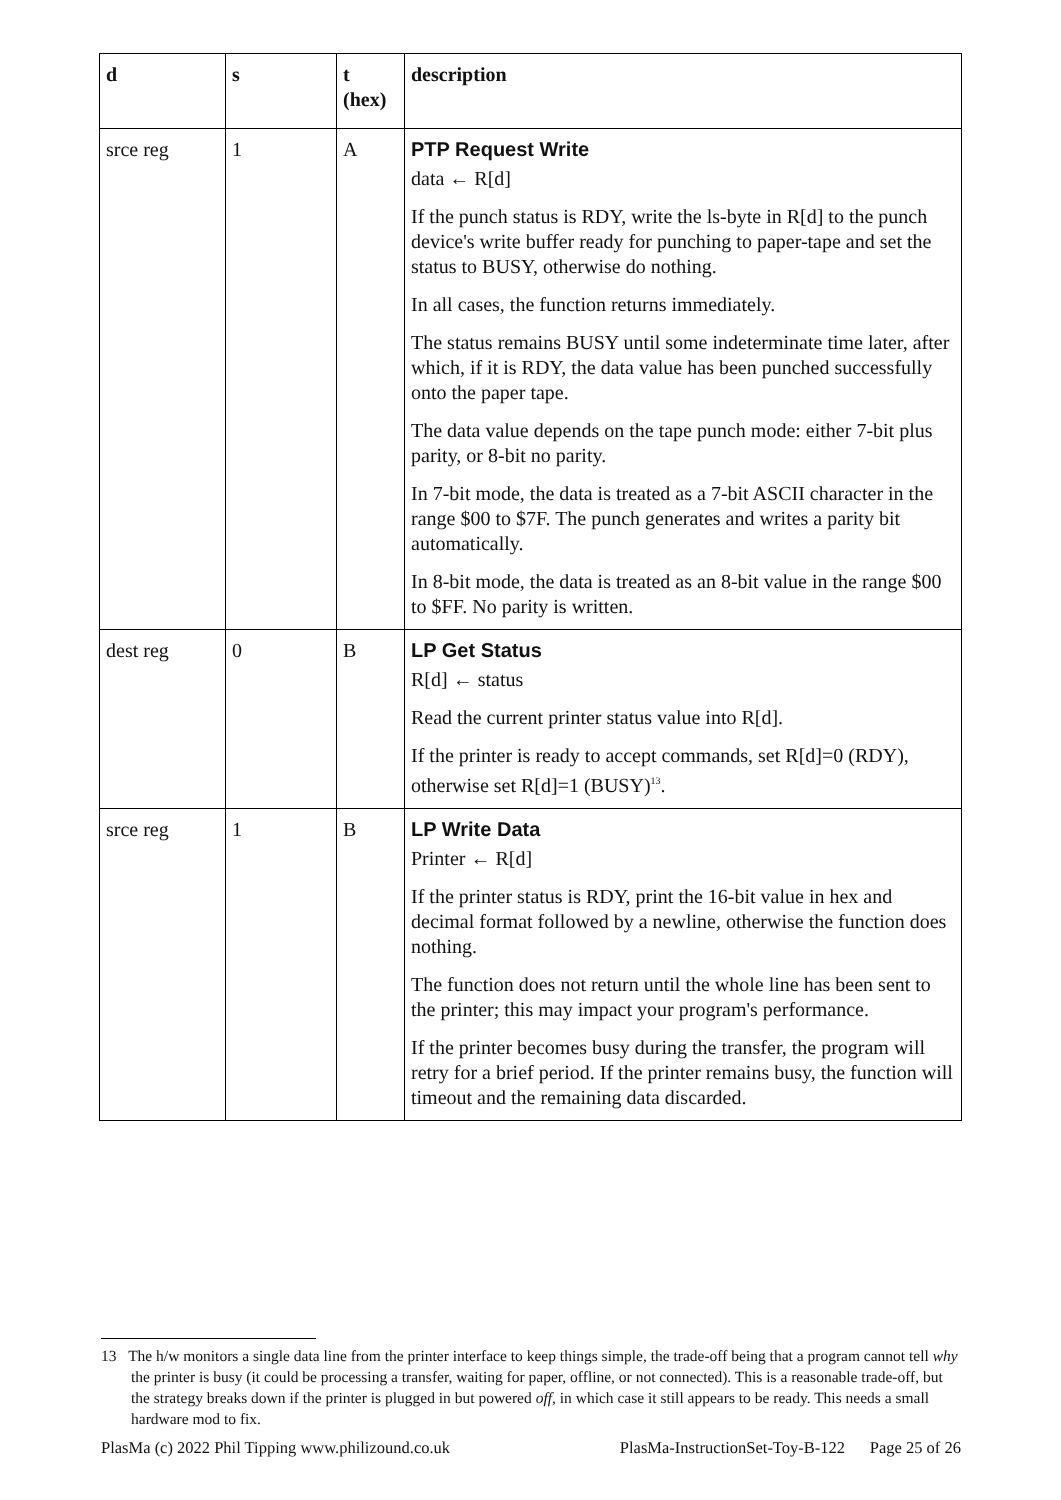| d | s | t (hex) | description |
| --- | --- | --- | --- |
| srce reg | 1 | A | PTP Request Write data ← R[d] If the punch status is RDY, write the ls-byte in R[d] to the punch device's write buffer ready for punching to paper-tape and set the status to BUSY, otherwise do nothing. In all cases, the function returns immediately. The status remains BUSY until some indeterminate time later, after which, if it is RDY, the data value has been punched successfully onto the paper tape. The data value depends on the tape punch mode: either 7-bit plus parity, or 8-bit no parity. In 7-bit mode, the data is treated as a 7-bit ASCII character in the range $00 to $7F. The punch generates and writes a parity bit automatically. In 8-bit mode, the data is treated as an 8-bit value in the range $00 to $FF. No parity is written. |
| dest reg | 0 | B | LP Get Status R[d] ← status Read the current printer status value into R[d]. If the printer is ready to accept commands, set R[d]=0 (RDY), otherwise set R[d]=1 (BUSY)<sup>13</sup>. |
| srce reg | 1 | B | LP Write Data Printer ← R[d] If the printer status is RDY, print the 16-bit value in hex and decimal format followed by a newline, otherwise the function does nothing. The function does not return until the whole line has been sent to the printer; this may impact your program's performance. If the printer becomes busy during the transfer, the program will retry for a brief period. If the printer remains busy, the function will timeout and the remaining data discarded. |
13 The h/w monitors a single data line from the printer interface to keep things simple, the trade-off being that a program cannot tell why the printer is busy (it could be processing a transfer, waiting for paper, offline, or not connected). This is a reasonable trade-off, but the strategy breaks down if the printer is plugged in but powered off, in which case it still appears to be ready. This needs a small hardware mod to fix.
PlasMa (c) 2022 Phil Tipping www.philizound.co.uk PlasMa-InstructionSet-Toy-B-122 Page 25 of 26